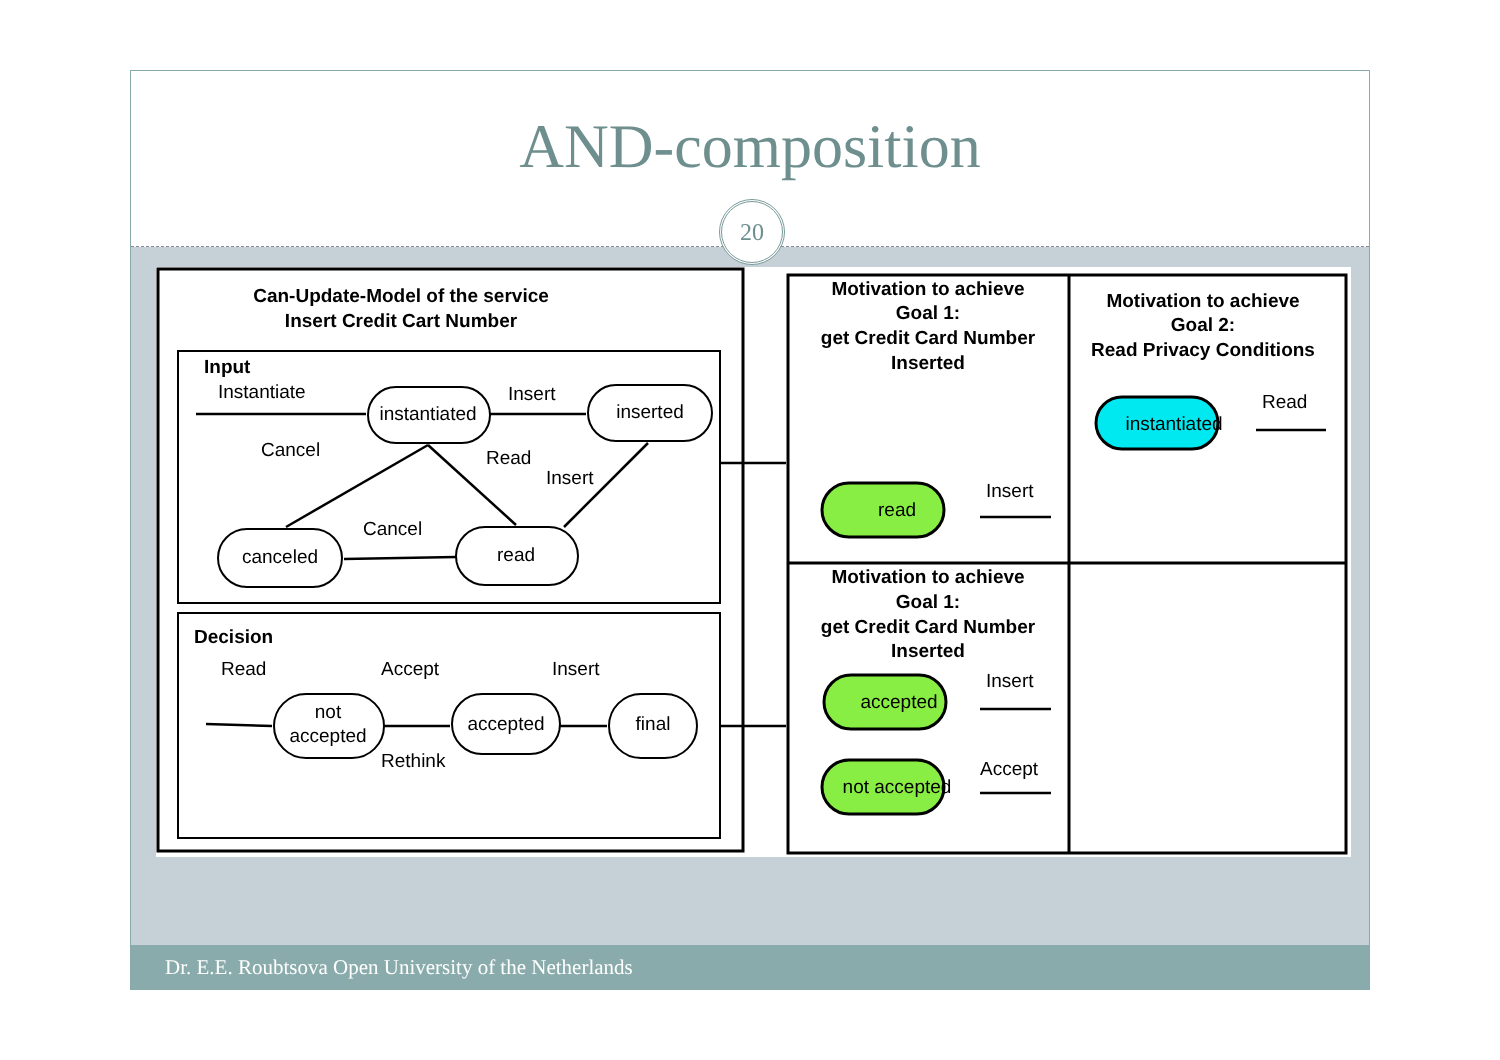AND-composition
20
Can-Update-Model of the service
Insert Credit Cart Number
Input
Instantiate
instantiated
Insert
inserted
Cancel
Read
Insert
canceled
Cancel
read
Decision
Read
Accept
Insert
not
accepted
accepted
final
Rethink
Motivation to achieve
Goal 1:
get Credit Card Number
Inserted
Motivation to achieve
Goal 2:
Read Privacy Conditions
Motivation to achieve
Goal 1:
get Credit Card Number
Inserted
read
Insert
instantiated
Read
accepted
Insert
not accepted
Accept
Dr. E.E. Roubtsova Open University of the Netherlands